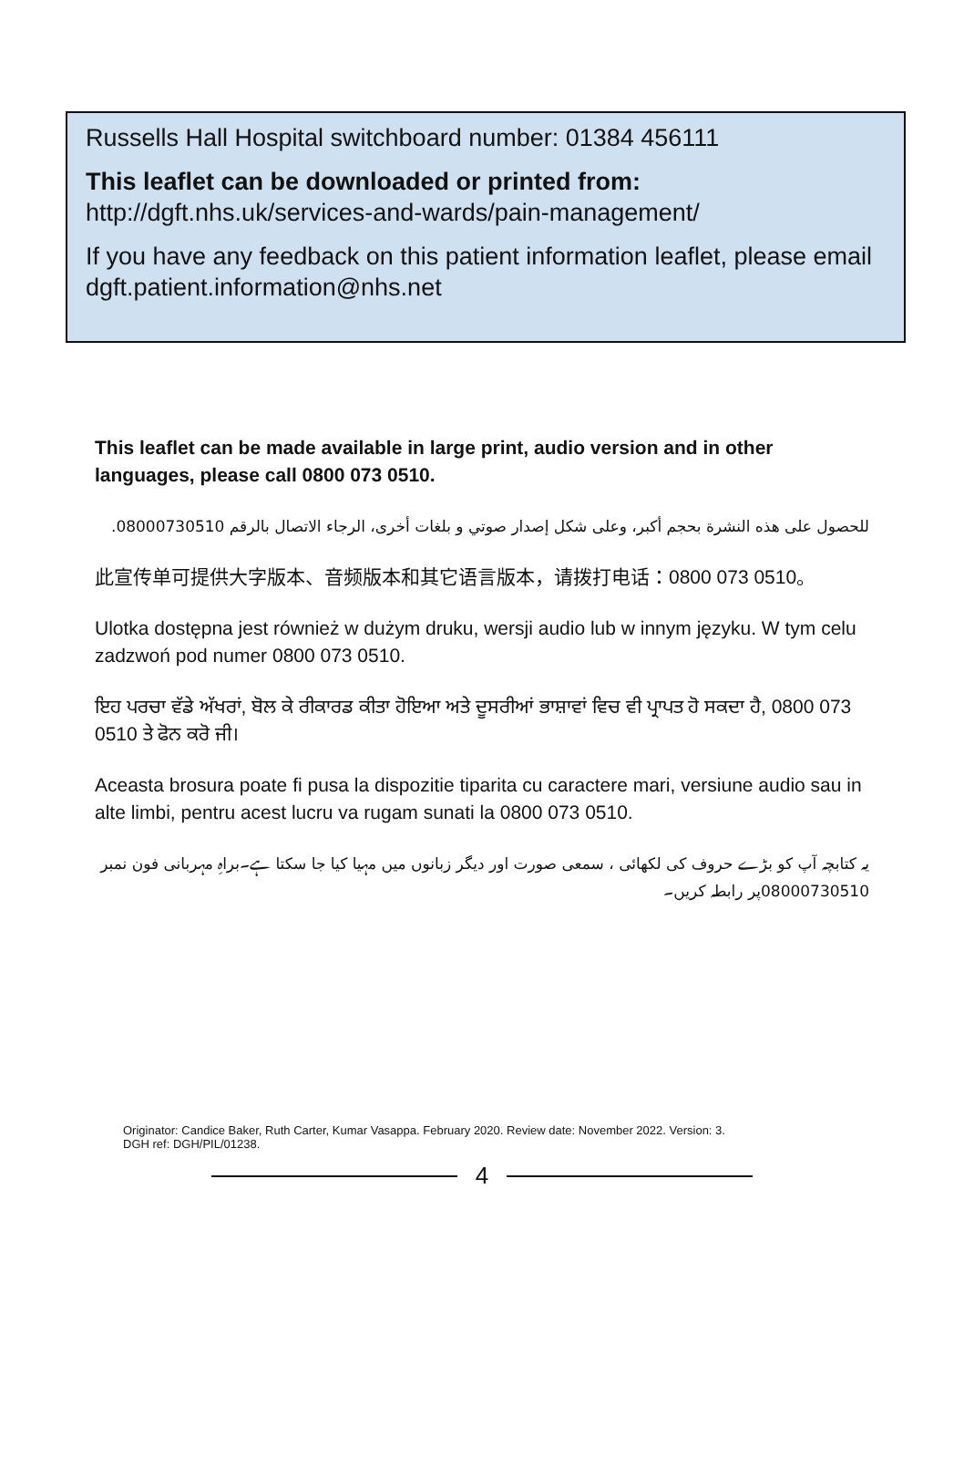Russells Hall Hospital switchboard number: 01384 456111
This leaflet can be downloaded or printed from:
http://dgft.nhs.uk/services-and-wards/pain-management/
If you have any feedback on this patient information leaflet, please email dgft.patient.information@nhs.net
This leaflet can be made available in large print, audio version and in other languages, please call 0800 073 0510.
للحصول على هذه النشرة بحجم أكبر، وعلى شكل إصدار صوتي و بلغات أخرى، الرجاء الاتصال بالرقم 08000730510.
此宣传单可提供大字版本、音频版本和其它语言版本，请拨打电话：0800 073 0510。
Ulotka dostępna jest również w dużym druku, wersji audio lub w innym języku. W tym celu zadzwoń pod numer 0800 073 0510.
ਇਹ ਪਰਚਾ ਵੱਡੇ ਅੱਖਰਾਂ, ਬੋਲ ਕੇ ਰੀਕਾਰਡ ਕੀਤਾ ਹੋਇਆ ਅਤੇ ਦੂਸਰੀਆਂ ਭਾਸ਼ਾਵਾਂ ਵਿਚ ਵੀ ਪ੍ਰਾਪਤ ਹੋ ਸਕਦਾ ਹੈ, 0800 073 0510 ਤੇ ਫੋਨ ਕਰੋ ਜੀ।
Aceasta brosura poate fi pusa la dispozitie tiparita cu caractere mari, versiune audio sau in alte limbi, pentru acest lucru va rugam sunati la 0800 073 0510.
یہ کتابچہ آپ کو بڑے حروف کی لکھائی ، سمعی صورت اور دیگر زبانوں میں مہیا کیا جا سکتا ہے۔براہِ مہربانی فون نمبر 08000730510پر رابطہ کریں۔
Originator: Candice Baker, Ruth Carter, Kumar Vasappa. February 2020. Review date: November 2022. Version: 3.
DGH ref: DGH/PIL/01238.
4